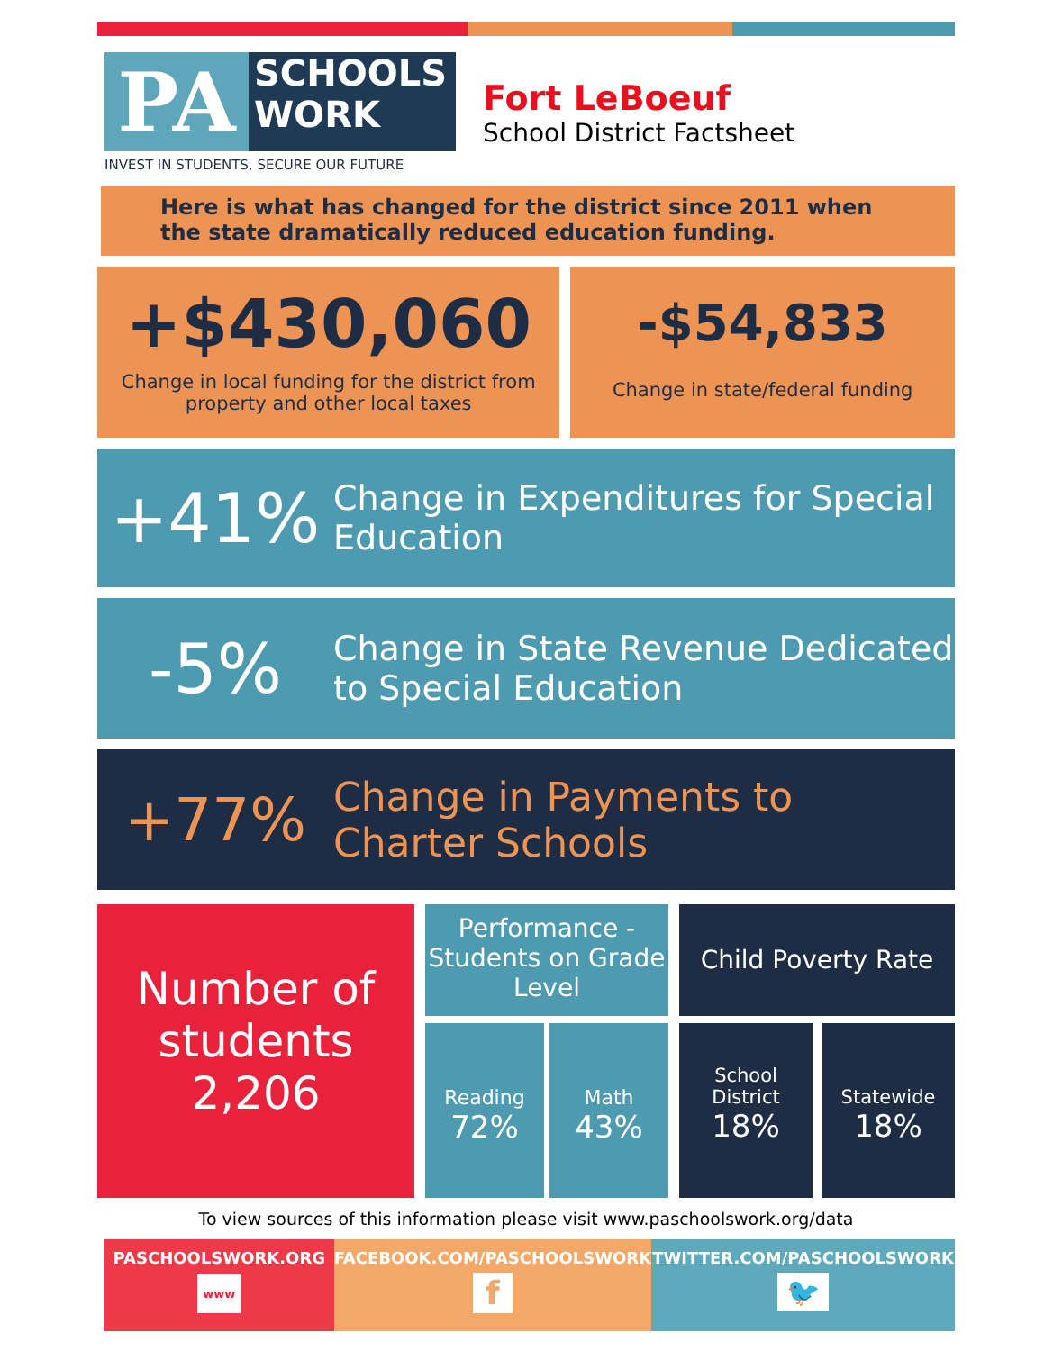PA
SCHOOLS
WORK
INVEST IN STUDENTS, SECURE OUR FUTURE
Fort LeBoeuf
School District Factsheet
Here is what has changed for the district since 2011 when the state dramatically reduced education funding.
+$430,060
Change in local funding for the district from property and other local taxes
-$54,833
Change in state/federal funding
+41%
Change in Expenditures for Special Education
-5%
Change in State Revenue Dedicated to Special Education
+77%
Change in Payments to Charter Schools
Number of students
2,206
Performance - Students on Grade Level
Reading
72%
Math
43%
Child Poverty Rate
School District
18%
Statewide
18%
To view sources of this information please visit www.paschoolswork.org/data
PASCHOOLSWORK.ORG
www
FACEBOOK.COM/PASCHOOLSWORK
f
TWITTER.COM/PASCHOOLSWORK
🐦